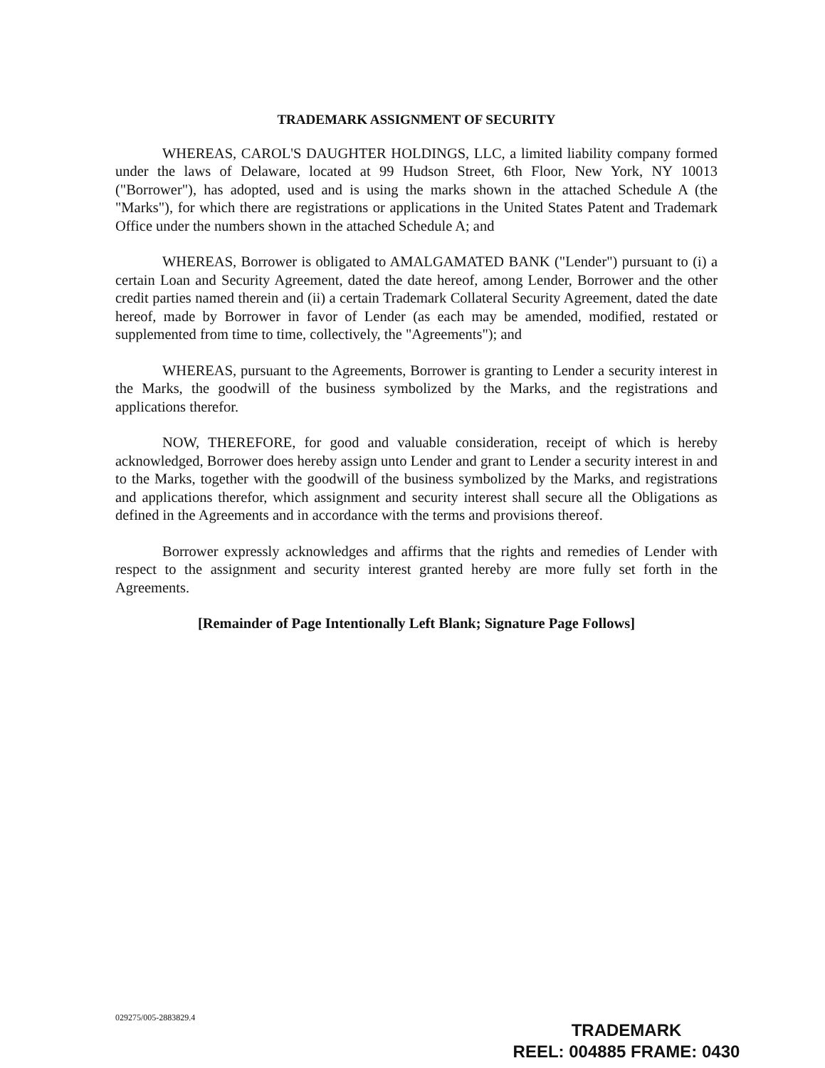TRADEMARK ASSIGNMENT OF SECURITY
WHEREAS, CAROL'S DAUGHTER HOLDINGS, LLC, a limited liability company formed under the laws of Delaware, located at 99 Hudson Street, 6th Floor, New York, NY 10013 ("Borrower"), has adopted, used and is using the marks shown in the attached Schedule A (the "Marks"), for which there are registrations or applications in the United States Patent and Trademark Office under the numbers shown in the attached Schedule A; and
WHEREAS, Borrower is obligated to AMALGAMATED BANK ("Lender") pursuant to (i) a certain Loan and Security Agreement, dated the date hereof, among Lender, Borrower and the other credit parties named therein and (ii) a certain Trademark Collateral Security Agreement, dated the date hereof, made by Borrower in favor of Lender (as each may be amended, modified, restated or supplemented from time to time, collectively, the "Agreements"); and
WHEREAS, pursuant to the Agreements, Borrower is granting to Lender a security interest in the Marks, the goodwill of the business symbolized by the Marks, and the registrations and applications therefor.
NOW, THEREFORE, for good and valuable consideration, receipt of which is hereby acknowledged, Borrower does hereby assign unto Lender and grant to Lender a security interest in and to the Marks, together with the goodwill of the business symbolized by the Marks, and registrations and applications therefor, which assignment and security interest shall secure all the Obligations as defined in the Agreements and in accordance with the terms and provisions thereof.
Borrower expressly acknowledges and affirms that the rights and remedies of Lender with respect to the assignment and security interest granted hereby are more fully set forth in the Agreements.
[Remainder of Page Intentionally Left Blank; Signature Page Follows]
029275/005-2883829.4
TRADEMARK
REEL: 004885 FRAME: 0430